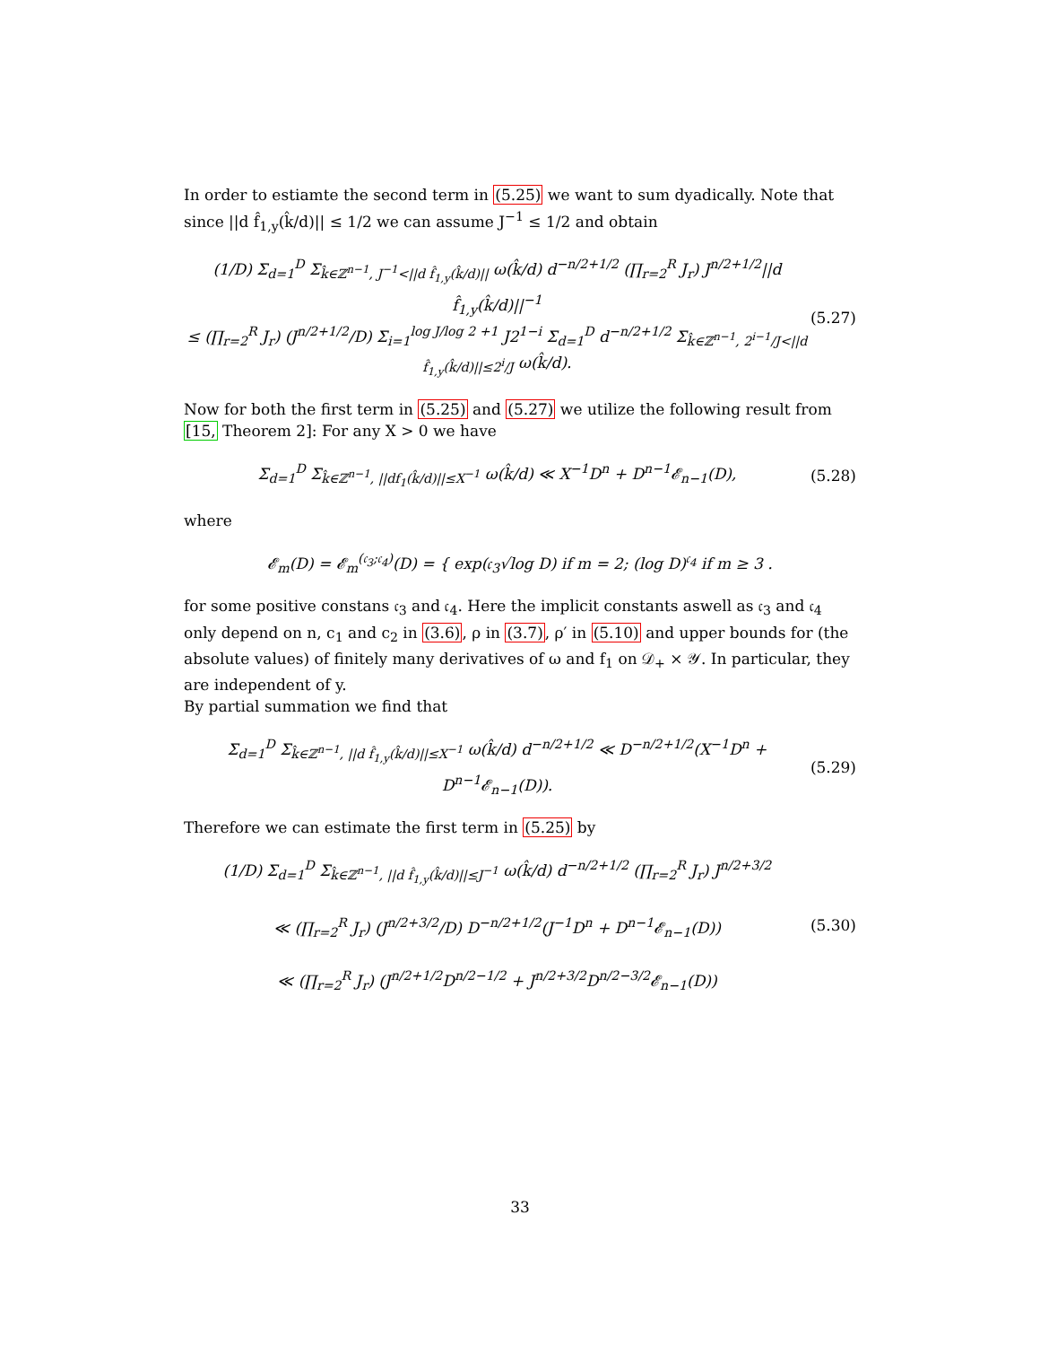In order to estiamte the second term in (5.25) we want to sum dyadically. Note that since ||d f̂<sub>1,y</sub>(k̂/d)|| ≤ 1/2 we can assume J<sup>−1</sup> ≤ 1/2 and obtain
(1/D) Σ<sub>d=1</sub><sup>D</sup> Σ<sub>k̂∈ℤ<sup>n−1</sup>, J<sup>−1</sup><||d f̂<sub>1,y</sub>(k̂/d)||</sub> ω(k̂/d) d<sup>−n/2+1/2</sup> (∏<sub>r=2</sub><sup>R</sup> J<sub>r</sub>) J<sup>n/2+1/2</sup>||d f̂<sub>1,y</sub>(k̂/d)||<sup>−1</sup>
≤ (∏<sub>r=2</sub><sup>R</sup> J<sub>r</sub>) (J<sup>n/2+1/2</sup>/D) Σ<sub>i=1</sub><sup>log J/log 2 +1</sup> J2<sup>1−i</sup> Σ<sub>d=1</sub><sup>D</sup> d<sup>−n/2+1/2</sup> Σ<sub>k̂∈ℤ<sup>n−1</sup>, 2<sup>i−1</sup>/J<||d f̂<sub>1,y</sub>(k̂/d)||≤2<sup>i</sup>/J</sub> ω(k̂/d).
(5.27)
Now for both the first term in (5.25) and (5.27) we utilize the following result from [15, Theorem 2]: For any X > 0 we have
Σ<sub>d=1</sub><sup>D</sup> Σ<sub>k̂∈ℤ<sup>n−1</sup>, ||df<sub>1</sub>(k̂/d)||≤X<sup>−1</sup></sub> ω(k̂/d) ≪ X<sup>−1</sup>D<sup>n</sup> + D<sup>n−1</sup>𝓔<sub>n−1</sub>(D),
(5.28)
where
𝓔<sub>m</sub>(D) = 𝓔<sub>m</sub><sup>(𝔠<sub>3</sub>;𝔠<sub>4</sub>)</sup>(D) = { exp(𝔠<sub>3</sub>√log D) if m = 2; (log D)<sup>𝔠<sub>4</sub></sup> if m ≥ 3 .
for some positive constans 𝔠<sub>3</sub> and 𝔠<sub>4</sub>. Here the implicit constants aswell as 𝔠<sub>3</sub> and 𝔠<sub>4</sub> only depend on n, c<sub>1</sub> and c<sub>2</sub> in (3.6), ρ in (3.7), ρ′ in (5.10) and upper bounds for (the absolute values) of finitely many derivatives of ω and f<sub>1</sub> on 𝒟<sub>+</sub> × 𝒴. In particular, they are independent of y.
By partial summation we find that
Σ<sub>d=1</sub><sup>D</sup> Σ<sub>k̂∈ℤ<sup>n−1</sup>, ||d f̂<sub>1,y</sub>(k̂/d)||≤X<sup>−1</sup></sub> ω(k̂/d) d<sup>−n/2+1/2</sup> ≪ D<sup>−n/2+1/2</sup>(X<sup>−1</sup>D<sup>n</sup> + D<sup>n−1</sup>𝓔<sub>n−1</sub>(D)).
(5.29)
Therefore we can estimate the first term in (5.25) by
(1/D) Σ<sub>d=1</sub><sup>D</sup> Σ<sub>k̂∈ℤ<sup>n−1</sup>, ||d f̂<sub>1,y</sub>(k̂/d)||≤J<sup>−1</sup></sub> ω(k̂/d) d<sup>−n/2+1/2</sup> (∏<sub>r=2</sub><sup>R</sup> J<sub>r</sub>) J<sup>n/2+3/2</sup>
≪ (∏<sub>r=2</sub><sup>R</sup> J<sub>r</sub>) (J<sup>n/2+3/2</sup>/D) D<sup>−n/2+1/2</sup>(J<sup>−1</sup>D<sup>n</sup> + D<sup>n−1</sup>𝓔<sub>n−1</sub>(D))
≪ (∏<sub>r=2</sub><sup>R</sup> J<sub>r</sub>) (J<sup>n/2+1/2</sup>D<sup>n/2−1/2</sup> + J<sup>n/2+3/2</sup>D<sup>n/2−3/2</sup>𝓔<sub>n−1</sub>(D))
(5.30)
33